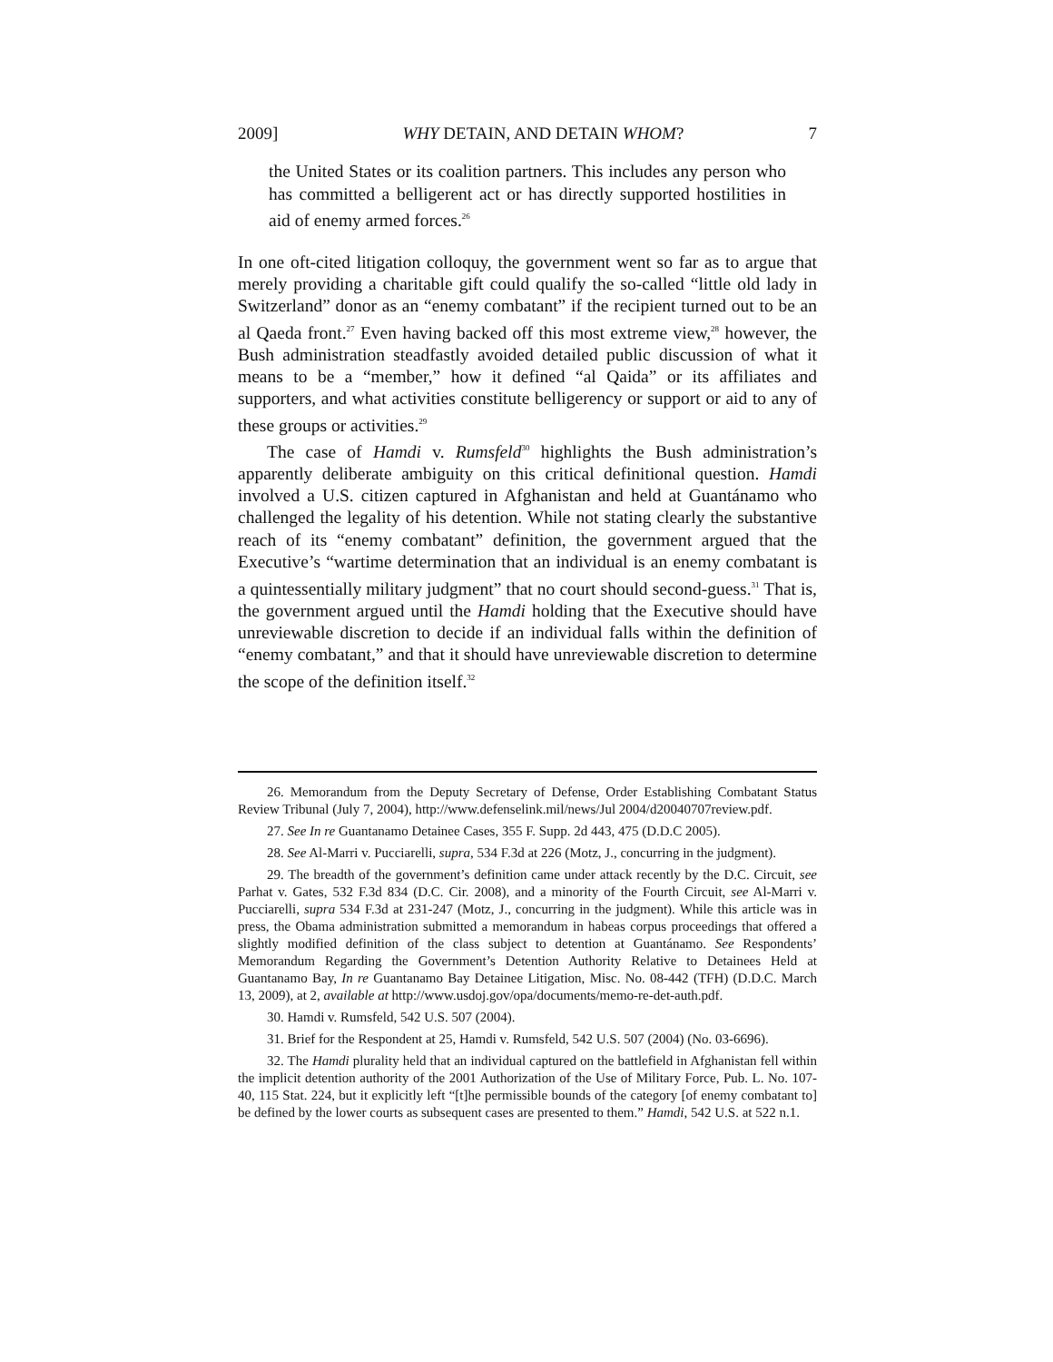2009] WHY DETAIN, AND DETAIN WHOM? 7
the United States or its coalition partners. This includes any person who has committed a belligerent act or has directly supported hostilities in aid of enemy armed forces.<sup>26</sup>
In one oft-cited litigation colloquy, the government went so far as to argue that merely providing a charitable gift could qualify the so-called “little old lady in Switzerland” donor as an “enemy combatant” if the recipient turned out to be an al Qaeda front.<sup>27</sup> Even having backed off this most extreme view,<sup>28</sup> however, the Bush administration steadfastly avoided detailed public discussion of what it means to be a “member,” how it defined “al Qaida” or its affiliates and supporters, and what activities constitute belligerency or support or aid to any of these groups or activities.<sup>29</sup>
The case of Hamdi v. Rumsfeld<sup>30</sup> highlights the Bush administration’s apparently deliberate ambiguity on this critical definitional question. Hamdi involved a U.S. citizen captured in Afghanistan and held at Guantánamo who challenged the legality of his detention. While not stating clearly the substantive reach of its “enemy combatant” definition, the government argued that the Executive’s “wartime determination that an individual is an enemy combatant is a quintessentially military judgment” that no court should second-guess.<sup>31</sup> That is, the government argued until the Hamdi holding that the Executive should have unreviewable discretion to decide if an individual falls within the definition of “enemy combatant,” and that it should have unreviewable discretion to determine the scope of the definition itself.<sup>32</sup>
26. Memorandum from the Deputy Secretary of Defense, Order Establishing Combatant Status Review Tribunal (July 7, 2004), http://www.defenselink.mil/news/Jul 2004/d20040707review.pdf.
27. See In re Guantanamo Detainee Cases, 355 F. Supp. 2d 443, 475 (D.D.C 2005).
28. See Al-Marri v. Pucciarelli, supra, 534 F.3d at 226 (Motz, J., concurring in the judgment).
29. The breadth of the government’s definition came under attack recently by the D.C. Circuit, see Parhat v. Gates, 532 F.3d 834 (D.C. Cir. 2008), and a minority of the Fourth Circuit, see Al-Marri v. Pucciarelli, supra 534 F.3d at 231-247 (Motz, J., concurring in the judgment). While this article was in press, the Obama administration submitted a memorandum in habeas corpus proceedings that offered a slightly modified definition of the class subject to detention at Guantánamo. See Respondents’ Memorandum Regarding the Government’s Detention Authority Relative to Detainees Held at Guantanamo Bay, In re Guantanamo Bay Detainee Litigation, Misc. No. 08-442 (TFH) (D.D.C. March 13, 2009), at 2, available at http://www.usdoj.gov/opa/documents/memo-re-det-auth.pdf.
30. Hamdi v. Rumsfeld, 542 U.S. 507 (2004).
31. Brief for the Respondent at 25, Hamdi v. Rumsfeld, 542 U.S. 507 (2004) (No. 03-6696).
32. The Hamdi plurality held that an individual captured on the battlefield in Afghanistan fell within the implicit detention authority of the 2001 Authorization of the Use of Military Force, Pub. L. No. 107-40, 115 Stat. 224, but it explicitly left “[t]he permissible bounds of the category [of enemy combatant to] be defined by the lower courts as subsequent cases are presented to them.” Hamdi, 542 U.S. at 522 n.1.